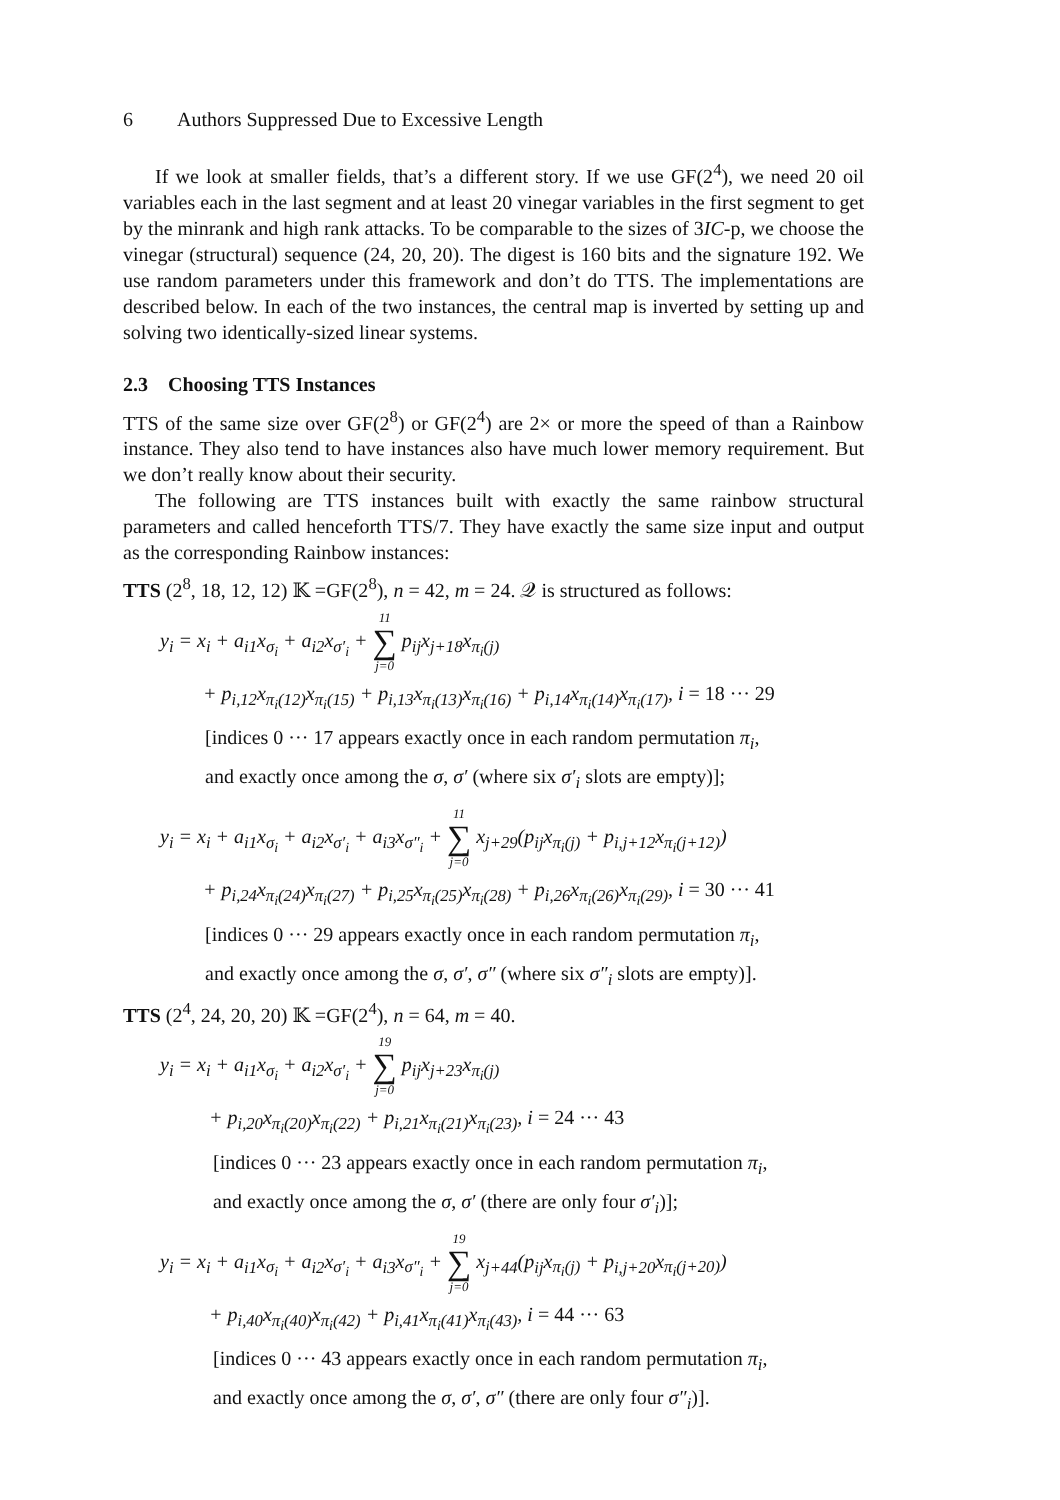6 Authors Suppressed Due to Excessive Length
If we look at smaller fields, that’s a different story. If we use GF(2<sup>4</sup>), we need 20 oil variables each in the last segment and at least 20 vinegar variables in the first segment to get by the minrank and high rank attacks. To be comparable to the sizes of 3IC-p, we choose the vinegar (structural) sequence (24, 20, 20). The digest is 160 bits and the signature 192. We use random parameters under this framework and don’t do TTS. The implementations are described below. In each of the two instances, the central map is inverted by setting up and solving two identically-sized linear systems.
2.3 Choosing TTS Instances
TTS of the same size over GF(2<sup>8</sup>) or GF(2<sup>4</sup>) are 2× or more the speed of than a Rainbow instance. They also tend to have instances also have much lower memory requirement. But we don’t really know about their security.
The following are TTS instances built with exactly the same rainbow structural parameters and called henceforth TTS/7. They have exactly the same size input and output as the corresponding Rainbow instances:
TTS (2<sup>8</sup>, 18, 12, 12) 𝕂 =GF(2<sup>8</sup>), n = 42, m = 24. 𝒬 is structured as follows:
y<sub>i</sub> = x<sub>i</sub> + a<sub>i1</sub>x<sub>σ<sub>i</sub></sub> + a<sub>i2</sub>x<sub>σ′<sub>i</sub></sub> + 11 ∑ j=0 p<sub>ij</sub>x<sub>j+18</sub>x<sub>π<sub>i</sub>(j)</sub>
+ p<sub>i,12</sub>x<sub>π<sub>i</sub>(12)</sub>x<sub>π<sub>i</sub>(15)</sub> + p<sub>i,13</sub>x<sub>π<sub>i</sub>(13)</sub>x<sub>π<sub>i</sub>(16)</sub> + p<sub>i,14</sub>x<sub>π<sub>i</sub>(14)</sub>x<sub>π<sub>i</sub>(17)</sub>, i = 18 ··· 29
[indices 0 ··· 17 appears exactly once in each random permutation π<sub>i</sub>,
and exactly once among the σ, σ′ (where six σ′<sub>i</sub> slots are empty)];
y<sub>i</sub> = x<sub>i</sub> + a<sub>i1</sub>x<sub>σ<sub>i</sub></sub> + a<sub>i2</sub>x<sub>σ′<sub>i</sub></sub> + a<sub>i3</sub>x<sub>σ″<sub>i</sub></sub> + 11 ∑ j=0 x<sub>j+29</sub>(p<sub>ij</sub>x<sub>π<sub>i</sub>(j)</sub> + p<sub>i,j+12</sub>x<sub>π<sub>i</sub>(j+12)</sub>)
+ p<sub>i,24</sub>x<sub>π<sub>i</sub>(24)</sub>x<sub>π<sub>i</sub>(27)</sub> + p<sub>i,25</sub>x<sub>π<sub>i</sub>(25)</sub>x<sub>π<sub>i</sub>(28)</sub> + p<sub>i,26</sub>x<sub>π<sub>i</sub>(26)</sub>x<sub>π<sub>i</sub>(29)</sub>, i = 30 ··· 41
[indices 0 ··· 29 appears exactly once in each random permutation π<sub>i</sub>,
and exactly once among the σ, σ′, σ″ (where six σ″<sub>i</sub> slots are empty)].
TTS (2<sup>4</sup>, 24, 20, 20) 𝕂 =GF(2<sup>4</sup>), n = 64, m = 40.
y<sub>i</sub> = x<sub>i</sub> + a<sub>i1</sub>x<sub>σ<sub>i</sub></sub> + a<sub>i2</sub>x<sub>σ′<sub>i</sub></sub> + 19 ∑ j=0 p<sub>ij</sub>x<sub>j+23</sub>x<sub>π<sub>i</sub>(j)</sub>
+ p<sub>i,20</sub>x<sub>π<sub>i</sub>(20)</sub>x<sub>π<sub>i</sub>(22)</sub> + p<sub>i,21</sub>x<sub>π<sub>i</sub>(21)</sub>x<sub>π<sub>i</sub>(23)</sub>, i = 24 ··· 43
[indices 0 ··· 23 appears exactly once in each random permutation π<sub>i</sub>,
and exactly once among the σ, σ′ (there are only four σ′<sub>i</sub>)];
y<sub>i</sub> = x<sub>i</sub> + a<sub>i1</sub>x<sub>σ<sub>i</sub></sub> + a<sub>i2</sub>x<sub>σ′<sub>i</sub></sub> + a<sub>i3</sub>x<sub>σ″<sub>i</sub></sub> + 19 ∑ j=0 x<sub>j+44</sub>(p<sub>ij</sub>x<sub>π<sub>i</sub>(j)</sub> + p<sub>i,j+20</sub>x<sub>π<sub>i</sub>(j+20)</sub>)
+ p<sub>i,40</sub>x<sub>π<sub>i</sub>(40)</sub>x<sub>π<sub>i</sub>(42)</sub> + p<sub>i,41</sub>x<sub>π<sub>i</sub>(41)</sub>x<sub>π<sub>i</sub>(43)</sub>, i = 44 ··· 63
[indices 0 ··· 43 appears exactly once in each random permutation π<sub>i</sub>,
and exactly once among the σ, σ′, σ″ (there are only four σ″<sub>i</sub>)].